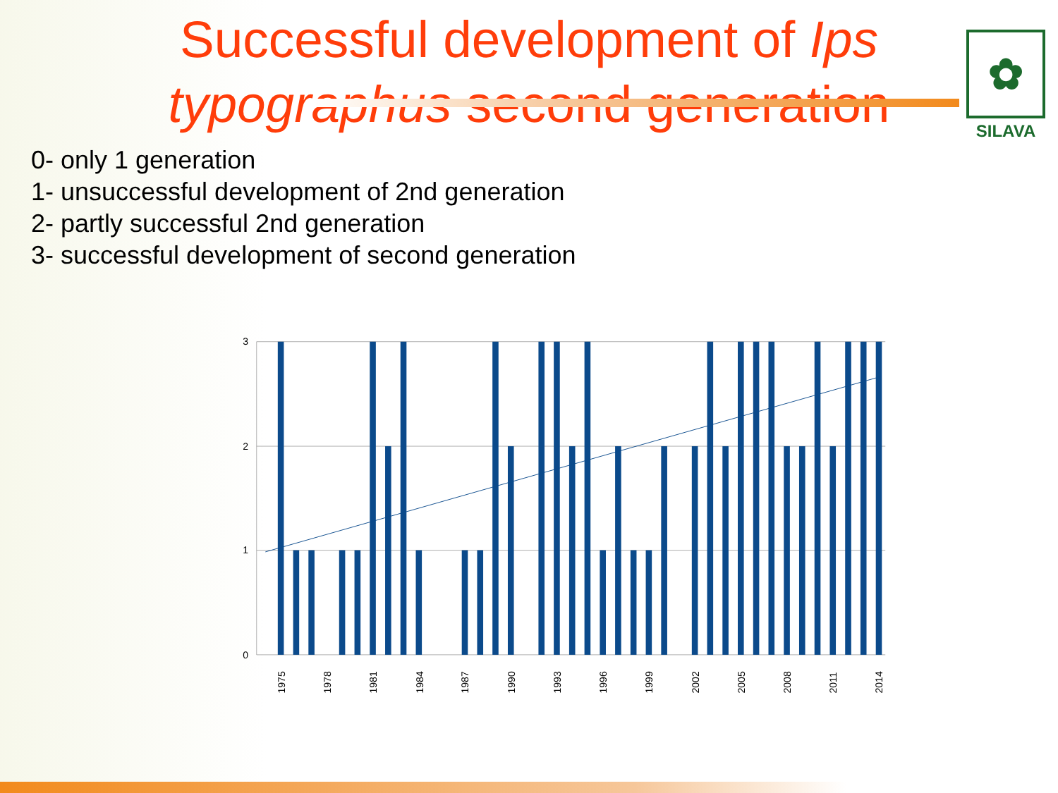Successful development of Ips typographus second generation
✿
SILAVA
0- only 1 generation
1- unsuccessful development of 2nd generation
2- partly successful 2nd generation
3- successful development of second generation
3
2
1
0
1975
1978
1981
1984
1987
1990
1993
1996
1999
2002
2005
2008
2011
2014